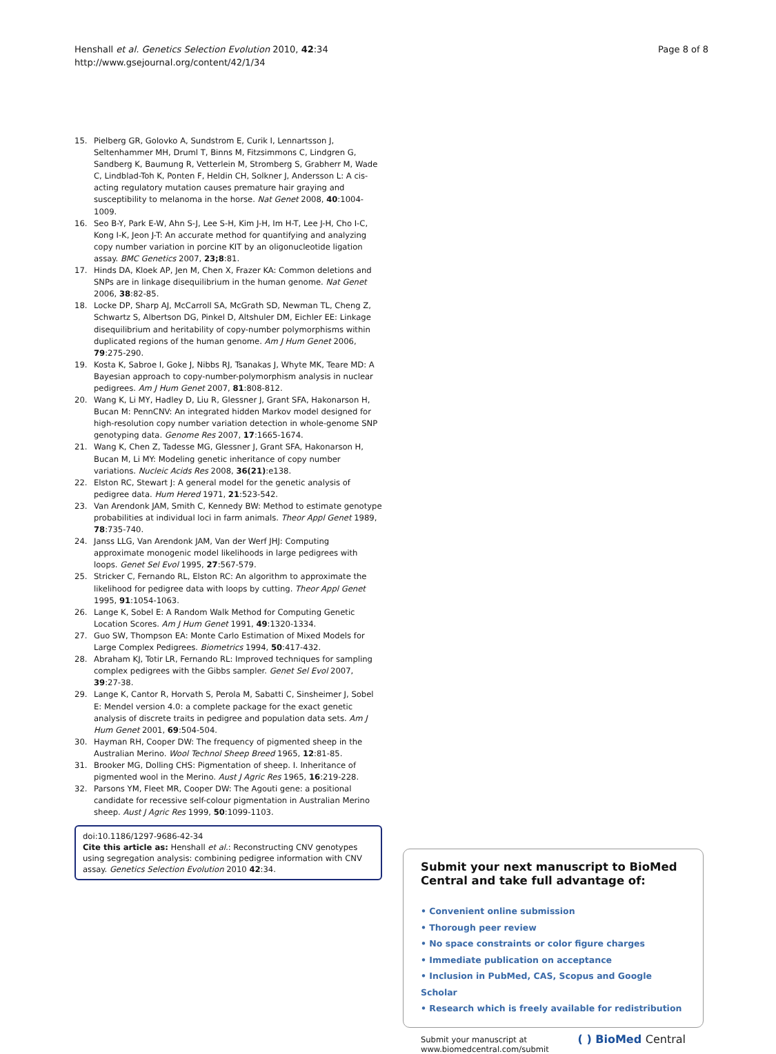Henshall et al. Genetics Selection Evolution 2010, 42:34
http://www.gsejournal.org/content/42/1/34
Page 8 of 8
15. Pielberg GR, Golovko A, Sundstrom E, Curik I, Lennartsson J, Seltenhammer MH, Druml T, Binns M, Fitzsimmons C, Lindgren G, Sandberg K, Baumung R, Vetterlein M, Stromberg S, Grabherr M, Wade C, Lindblad-Toh K, Ponten F, Heldin CH, Solkner J, Andersson L: A cis-acting regulatory mutation causes premature hair graying and susceptibility to melanoma in the horse. Nat Genet 2008, 40:1004-1009.
16. Seo B-Y, Park E-W, Ahn S-J, Lee S-H, Kim J-H, Im H-T, Lee J-H, Cho I-C, Kong I-K, Jeon J-T: An accurate method for quantifying and analyzing copy number variation in porcine KIT by an oligonucleotide ligation assay. BMC Genetics 2007, 23;8:81.
17. Hinds DA, Kloek AP, Jen M, Chen X, Frazer KA: Common deletions and SNPs are in linkage disequilibrium in the human genome. Nat Genet 2006, 38:82-85.
18. Locke DP, Sharp AJ, McCarroll SA, McGrath SD, Newman TL, Cheng Z, Schwartz S, Albertson DG, Pinkel D, Altshuler DM, Eichler EE: Linkage disequilibrium and heritability of copy-number polymorphisms within duplicated regions of the human genome. Am J Hum Genet 2006, 79:275-290.
19. Kosta K, Sabroe I, Goke J, Nibbs RJ, Tsanakas J, Whyte MK, Teare MD: A Bayesian approach to copy-number-polymorphism analysis in nuclear pedigrees. Am J Hum Genet 2007, 81:808-812.
20. Wang K, Li MY, Hadley D, Liu R, Glessner J, Grant SFA, Hakonarson H, Bucan M: PennCNV: An integrated hidden Markov model designed for high-resolution copy number variation detection in whole-genome SNP genotyping data. Genome Res 2007, 17:1665-1674.
21. Wang K, Chen Z, Tadesse MG, Glessner J, Grant SFA, Hakonarson H, Bucan M, Li MY: Modeling genetic inheritance of copy number variations. Nucleic Acids Res 2008, 36(21):e138.
22. Elston RC, Stewart J: A general model for the genetic analysis of pedigree data. Hum Hered 1971, 21:523-542.
23. Van Arendonk JAM, Smith C, Kennedy BW: Method to estimate genotype probabilities at individual loci in farm animals. Theor Appl Genet 1989, 78:735-740.
24. Janss LLG, Van Arendonk JAM, Van der Werf JHJ: Computing approximate monogenic model likelihoods in large pedigrees with loops. Genet Sel Evol 1995, 27:567-579.
25. Stricker C, Fernando RL, Elston RC: An algorithm to approximate the likelihood for pedigree data with loops by cutting. Theor Appl Genet 1995, 91:1054-1063.
26. Lange K, Sobel E: A Random Walk Method for Computing Genetic Location Scores. Am J Hum Genet 1991, 49:1320-1334.
27. Guo SW, Thompson EA: Monte Carlo Estimation of Mixed Models for Large Complex Pedigrees. Biometrics 1994, 50:417-432.
28. Abraham KJ, Totir LR, Fernando RL: Improved techniques for sampling complex pedigrees with the Gibbs sampler. Genet Sel Evol 2007, 39:27-38.
29. Lange K, Cantor R, Horvath S, Perola M, Sabatti C, Sinsheimer J, Sobel E: Mendel version 4.0: a complete package for the exact genetic analysis of discrete traits in pedigree and population data sets. Am J Hum Genet 2001, 69:504-504.
30. Hayman RH, Cooper DW: The frequency of pigmented sheep in the Australian Merino. Wool Technol Sheep Breed 1965, 12:81-85.
31. Brooker MG, Dolling CHS: Pigmentation of sheep. I. Inheritance of pigmented wool in the Merino. Aust J Agric Res 1965, 16:219-228.
32. Parsons YM, Fleet MR, Cooper DW: The Agouti gene: a positional candidate for recessive self-colour pigmentation in Australian Merino sheep. Aust J Agric Res 1999, 50:1099-1103.
doi:10.1186/1297-9686-42-34
Cite this article as: Henshall et al.: Reconstructing CNV genotypes using segregation analysis: combining pedigree information with CNV assay. Genetics Selection Evolution 2010 42:34.
Submit your next manuscript to BioMed Central and take full advantage of:
• Convenient online submission
• Thorough peer review
• No space constraints or color figure charges
• Immediate publication on acceptance
• Inclusion in PubMed, CAS, Scopus and Google Scholar
• Research which is freely available for redistribution
Submit your manuscript at
www.biomedcentral.com/submit
( ) BioMed Central